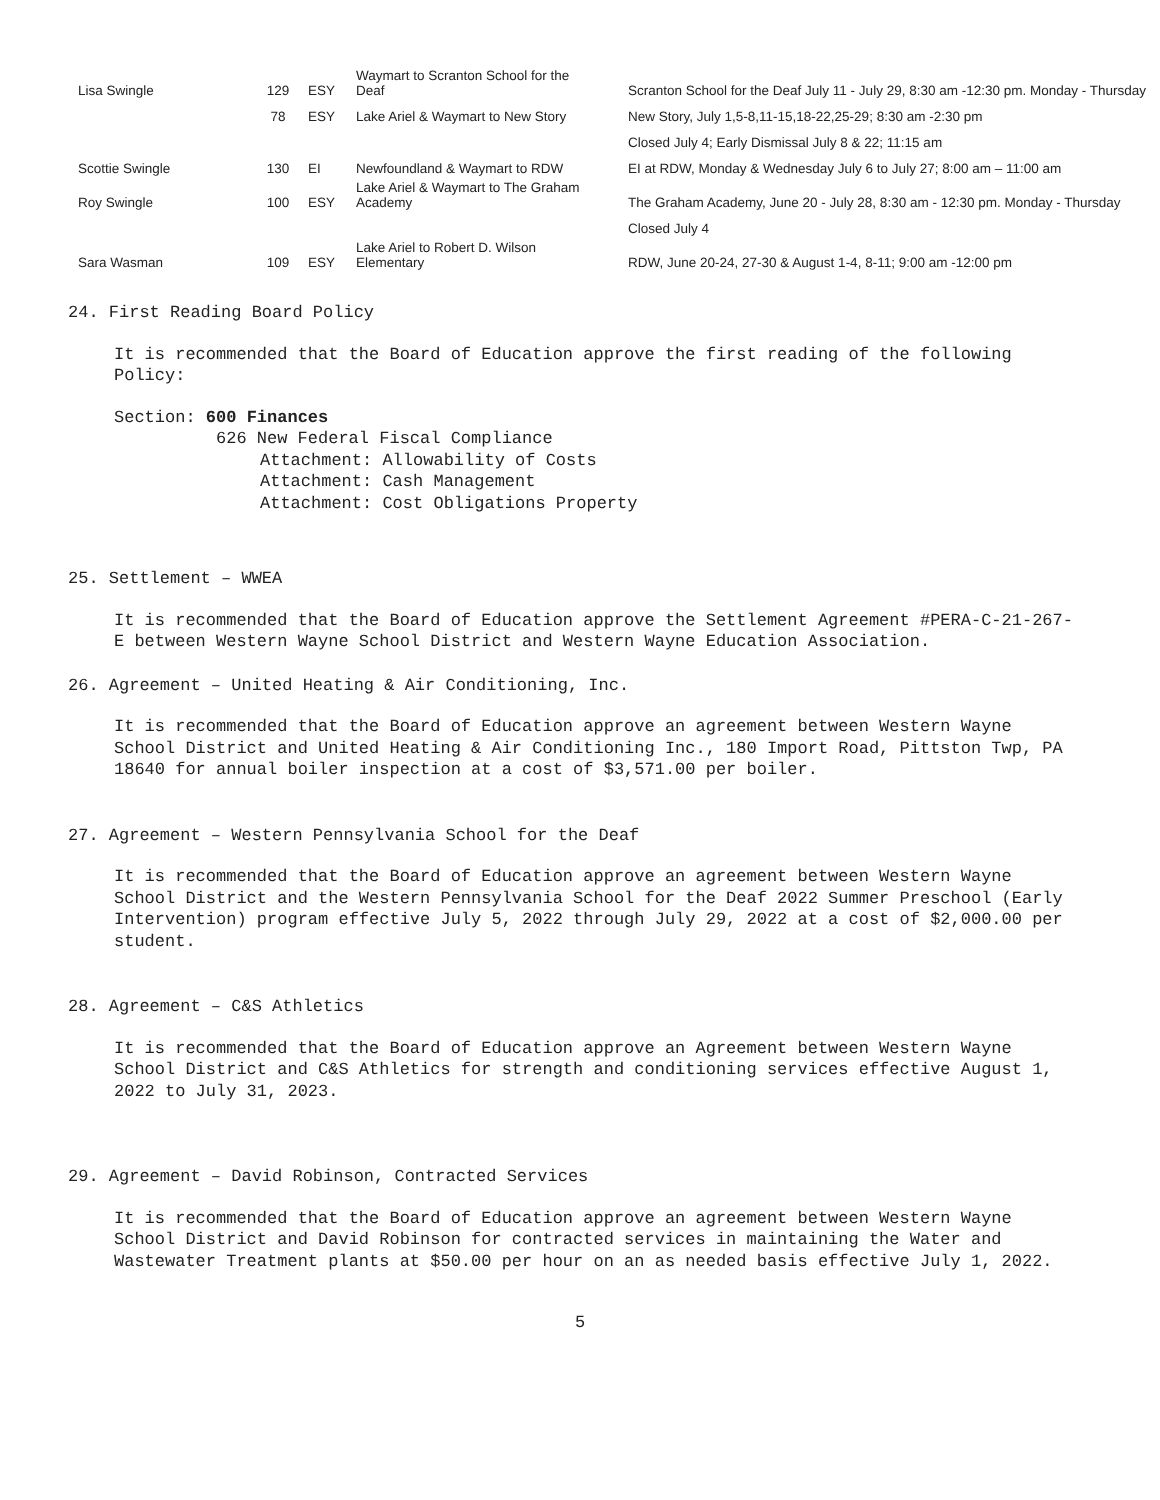| Lisa Swingle | 129 | ESY | Waymart to Scranton School for the Deaf | Scranton School for the Deaf July 11 - July 29, 8:30 am -12:30 pm. Monday - Thursday |
| | 78 | ESY | Lake Ariel & Waymart to New Story | New Story, July 1,5-8,11-15,18-22,25-29; 8:30 am -2:30 pm |
| | | | | Closed July 4; Early Dismissal July 8 & 22; 11:15 am |
| Scottie Swingle | 130 | EI | Newfoundland & Waymart to RDW | EI at RDW, Monday & Wednesday July 6 to July 27; 8:00 am – 11:00 am |
| Roy Swingle | 100 | ESY | Lake Ariel & Waymart to The Graham Academy | The Graham Academy, June 20 - July 28, 8:30 am - 12:30 pm. Monday - Thursday |
| | | | | Closed July 4 |
| Sara Wasman | 109 | ESY | Lake Ariel to Robert D. Wilson Elementary | RDW, June 20-24, 27-30 & August 1-4, 8-11; 9:00 am -12:00 pm |
24. First Reading Board Policy
It is recommended that the Board of Education approve the first reading of the following Policy:
Section: 600 Finances
626 New Federal Fiscal Compliance
Attachment: Allowability of Costs
Attachment: Cash Management
Attachment: Cost Obligations Property
25. Settlement – WWEA
It is recommended that the Board of Education approve the Settlement Agreement #PERA-C-21-267-E between Western Wayne School District and Western Wayne Education Association.
26. Agreement – United Heating & Air Conditioning, Inc.
It is recommended that the Board of Education approve an agreement between Western Wayne School District and United Heating & Air Conditioning Inc., 180 Import Road, Pittston Twp, PA 18640 for annual boiler inspection at a cost of $3,571.00 per boiler.
27. Agreement – Western Pennsylvania School for the Deaf
It is recommended that the Board of Education approve an agreement between Western Wayne School District and the Western Pennsylvania School for the Deaf 2022 Summer Preschool (Early Intervention) program effective July 5, 2022 through July 29, 2022 at a cost of $2,000.00 per student.
28. Agreement – C&S Athletics
It is recommended that the Board of Education approve an Agreement between Western Wayne School District and C&S Athletics for strength and conditioning services effective August 1, 2022 to July 31, 2023.
29. Agreement – David Robinson, Contracted Services
It is recommended that the Board of Education approve an agreement between Western Wayne School District and David Robinson for contracted services in maintaining the Water and Wastewater Treatment plants at $50.00 per hour on an as needed basis effective July 1, 2022.
5